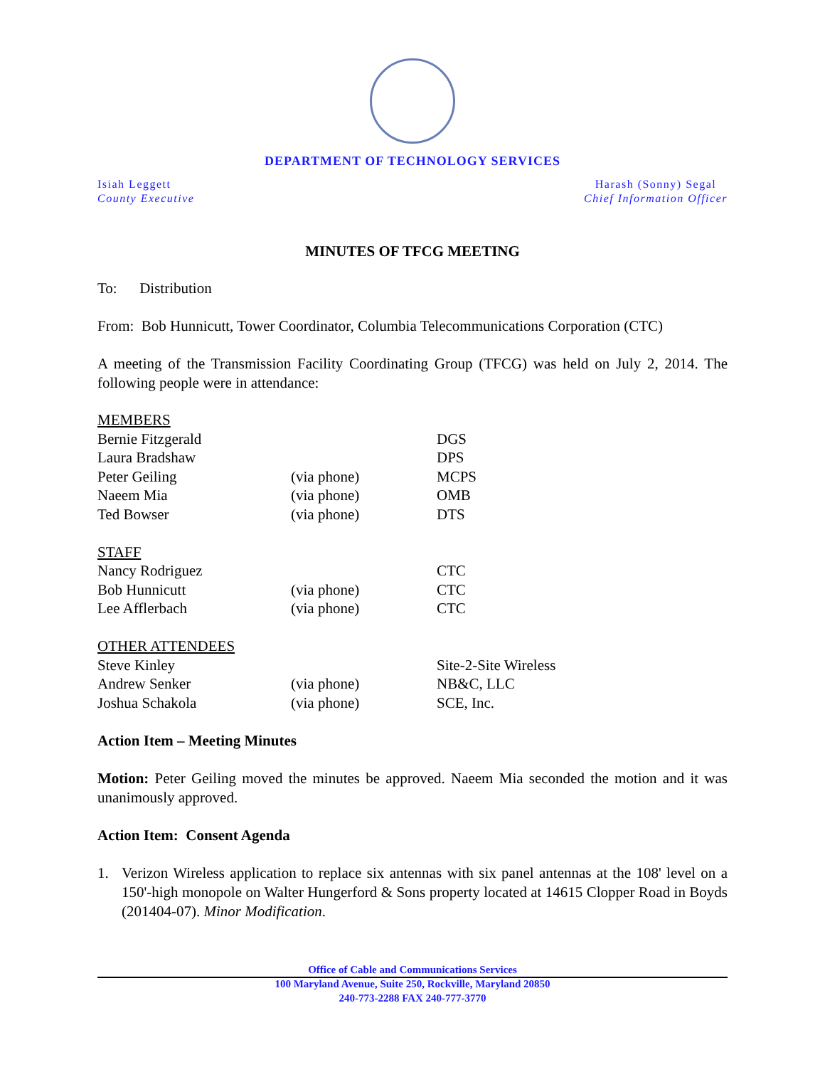DEPARTMENT OF TECHNOLOGY SERVICES
Isiah Leggett
County Executive
Harash (Sonny) Segal
Chief Information Officer
MINUTES OF TFCG MEETING
To: Distribution
From: Bob Hunnicutt, Tower Coordinator, Columbia Telecommunications Corporation (CTC)
A meeting of the Transmission Facility Coordinating Group (TFCG) was held on July 2, 2014. The following people were in attendance:
| MEMBERS | | |
| Bernie Fitzgerald | | DGS |
| Laura Bradshaw | | DPS |
| Peter Geiling | (via phone) | MCPS |
| Naeem Mia | (via phone) | OMB |
| Ted Bowser | (via phone) | DTS |
| STAFF | | |
| Nancy Rodriguez | | CTC |
| Bob Hunnicutt | (via phone) | CTC |
| Lee Afflerbach | (via phone) | CTC |
| OTHER ATTENDEES | | |
| Steve Kinley | | Site-2-Site Wireless |
| Andrew Senker | (via phone) | NB&C, LLC |
| Joshua Schakola | (via phone) | SCE, Inc. |
Action Item – Meeting Minutes
Motion: Peter Geiling moved the minutes be approved. Naeem Mia seconded the motion and it was unanimously approved.
Action Item: Consent Agenda
1. Verizon Wireless application to replace six antennas with six panel antennas at the 108' level on a 150'-high monopole on Walter Hungerford & Sons property located at 14615 Clopper Road in Boyds (201404-07). Minor Modification.
Office of Cable and Communications Services
100 Maryland Avenue, Suite 250, Rockville, Maryland 20850
240-773-2288 FAX 240-777-3770